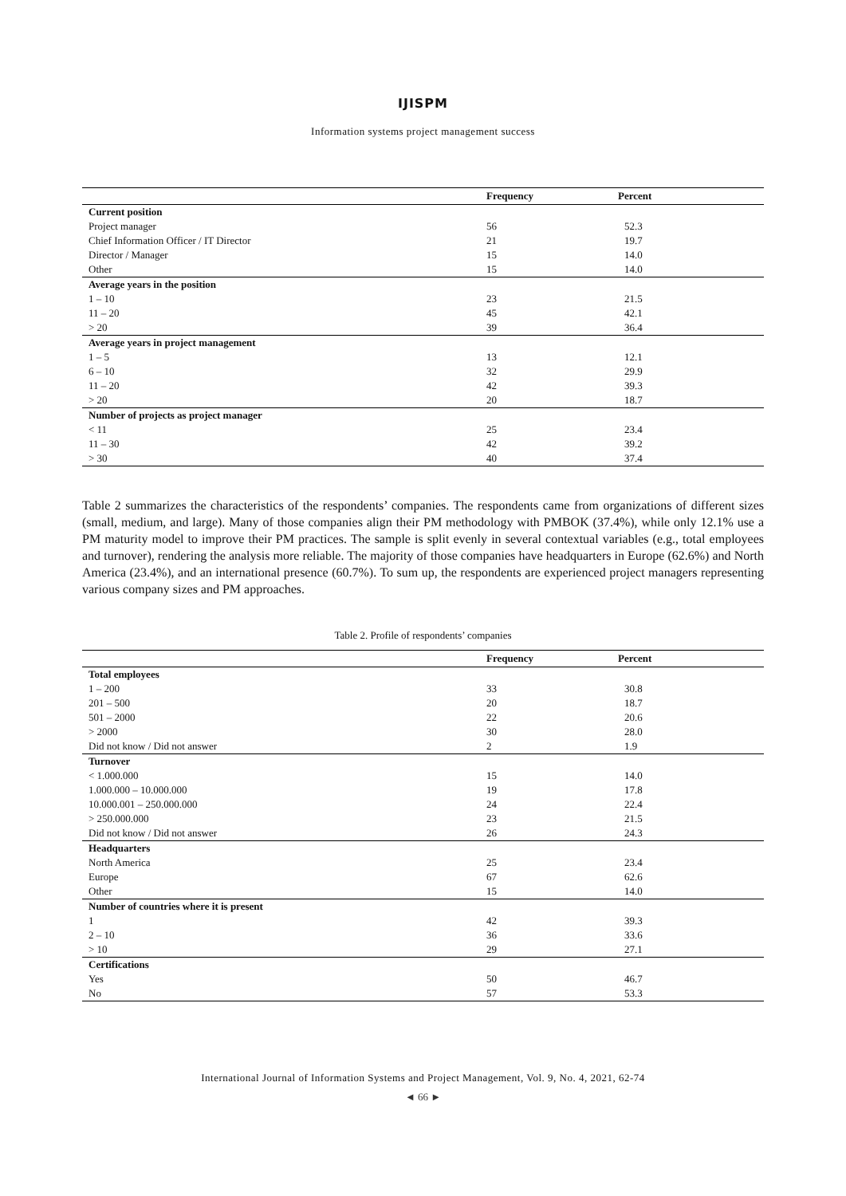IJISPM
Information systems project management success
| | Frequency | Percent |
| --- | --- | --- |
| Current position | | |
| Project manager | 56 | 52.3 |
| Chief Information Officer / IT Director | 21 | 19.7 |
| Director / Manager | 15 | 14.0 |
| Other | 15 | 14.0 |
| Average years in the position | | |
| 1 – 10 | 23 | 21.5 |
| 11 – 20 | 45 | 42.1 |
| > 20 | 39 | 36.4 |
| Average years in project management | | |
| 1 – 5 | 13 | 12.1 |
| 6 – 10 | 32 | 29.9 |
| 11 – 20 | 42 | 39.3 |
| > 20 | 20 | 18.7 |
| Number of projects as project manager | | |
| < 11 | 25 | 23.4 |
| 11 – 30 | 42 | 39.2 |
| > 30 | 40 | 37.4 |
Table 2 summarizes the characteristics of the respondents’ companies. The respondents came from organizations of different sizes (small, medium, and large). Many of those companies align their PM methodology with PMBOK (37.4%), while only 12.1% use a PM maturity model to improve their PM practices. The sample is split evenly in several contextual variables (e.g., total employees and turnover), rendering the analysis more reliable. The majority of those companies have headquarters in Europe (62.6%) and North America (23.4%), and an international presence (60.7%). To sum up, the respondents are experienced project managers representing various company sizes and PM approaches.
Table 2. Profile of respondents’ companies
| | Frequency | Percent |
| --- | --- | --- |
| Total employees | | |
| 1 – 200 | 33 | 30.8 |
| 201 – 500 | 20 | 18.7 |
| 501 – 2000 | 22 | 20.6 |
| > 2000 | 30 | 28.0 |
| Did not know / Did not answer | 2 | 1.9 |
| Turnover | | |
| < 1.000.000 | 15 | 14.0 |
| 1.000.000 – 10.000.000 | 19 | 17.8 |
| 10.000.001 – 250.000.000 | 24 | 22.4 |
| > 250.000.000 | 23 | 21.5 |
| Did not know / Did not answer | 26 | 24.3 |
| Headquarters | | |
| North America | 25 | 23.4 |
| Europe | 67 | 62.6 |
| Other | 15 | 14.0 |
| Number of countries where it is present | | |
| 1 | 42 | 39.3 |
| 2 – 10 | 36 | 33.6 |
| > 10 | 29 | 27.1 |
| Certifications | | |
| Yes | 50 | 46.7 |
| No | 57 | 53.3 |
International Journal of Information Systems and Project Management, Vol. 9, No. 4, 2021, 62-74
◄ 66 ►